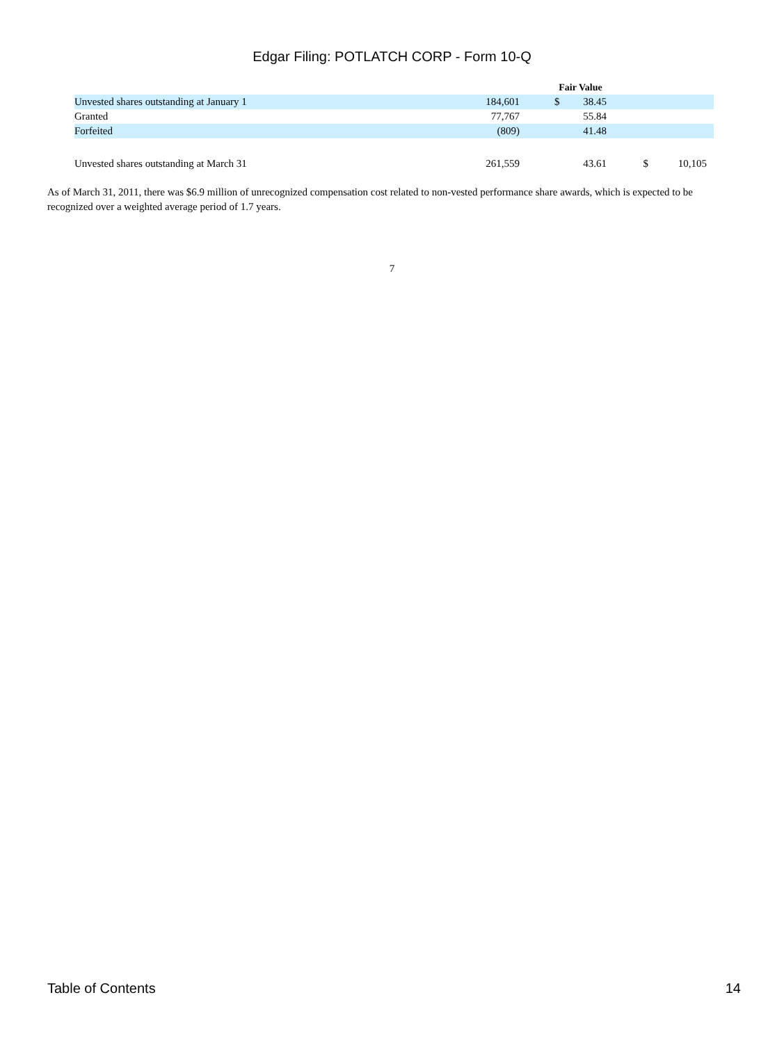Edgar Filing: POTLATCH CORP - Form 10-Q
| | | | Fair Value | | | |
| --- | --- | --- | --- | --- | --- | --- |
| Unvested shares outstanding at January 1 | 184,601 | | $ | 38.45 | | |
| Granted | 77,767 | | | 55.84 | | |
| Forfeited | (809) | | | 41.48 | | |
| Unvested shares outstanding at March 31 | 261,559 | | | 43.61 | $ | 10,105 |
As of March 31, 2011, there was $6.9 million of unrecognized compensation cost related to non-vested performance share awards, which is expected to be recognized over a weighted average period of 1.7 years.
7
Table of Contents 14